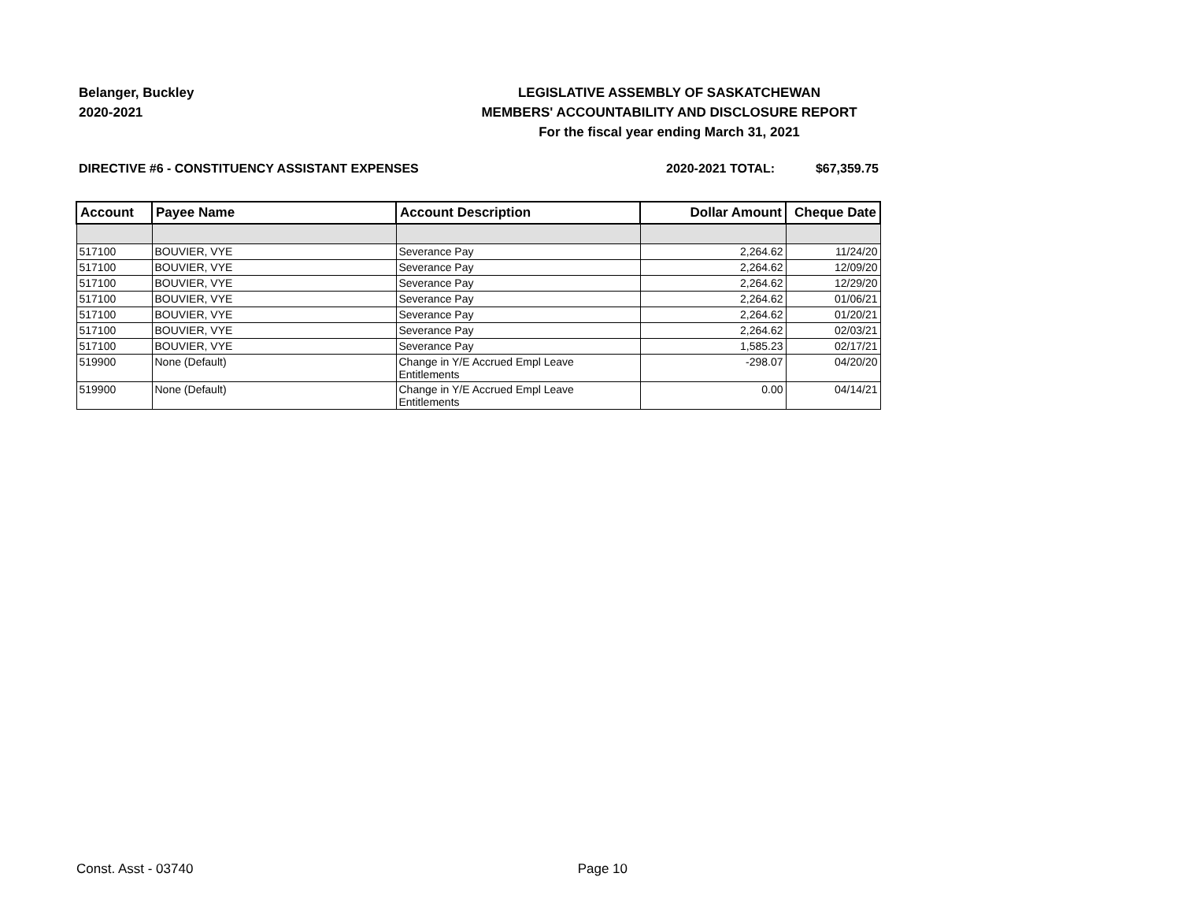Belanger, Buckley
2020-2021
LEGISLATIVE ASSEMBLY OF SASKATCHEWAN
MEMBERS' ACCOUNTABILITY AND DISCLOSURE REPORT
For the fiscal year ending March 31, 2021
DIRECTIVE #6 - CONSTITUENCY ASSISTANT EXPENSES
2020-2021 TOTAL: $67,359.75
| Account | Payee Name | Account Description | Dollar Amount | Cheque Date |
| --- | --- | --- | --- | --- |
| 517100 | BOUVIER, VYE | Severance Pay | 2,264.62 | 11/24/20 |
| 517100 | BOUVIER, VYE | Severance Pay | 2,264.62 | 12/09/20 |
| 517100 | BOUVIER, VYE | Severance Pay | 2,264.62 | 12/29/20 |
| 517100 | BOUVIER, VYE | Severance Pay | 2,264.62 | 01/06/21 |
| 517100 | BOUVIER, VYE | Severance Pay | 2,264.62 | 01/20/21 |
| 517100 | BOUVIER, VYE | Severance Pay | 2,264.62 | 02/03/21 |
| 517100 | BOUVIER, VYE | Severance Pay | 1,585.23 | 02/17/21 |
| 519900 | None (Default) | Change in Y/E Accrued Empl Leave Entitlements | -298.07 | 04/20/20 |
| 519900 | None (Default) | Change in Y/E Accrued Empl Leave Entitlements | 0.00 | 04/14/21 |
Const. Asst - 03740 Page 10